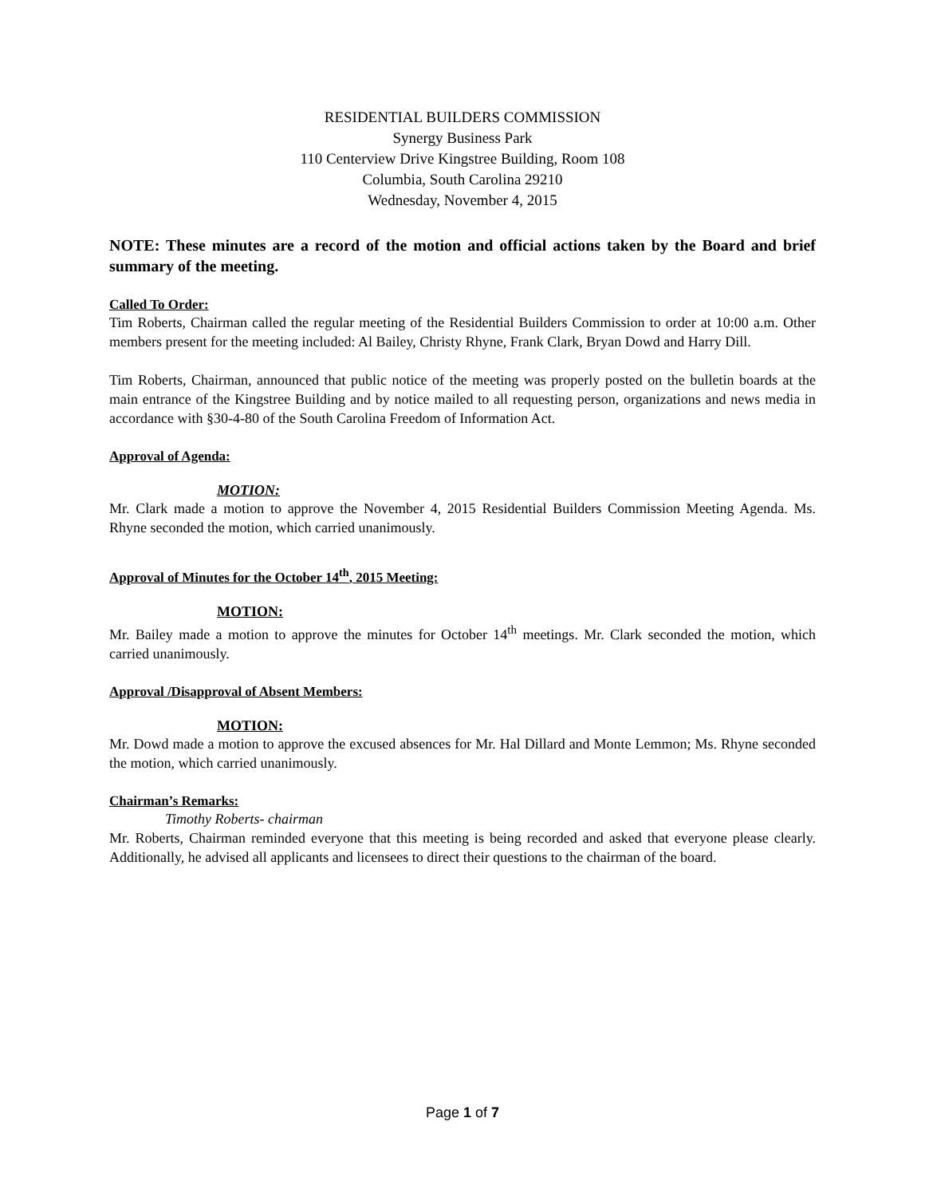RESIDENTIAL BUILDERS COMMISSION
Synergy Business Park
110 Centerview Drive Kingstree Building, Room 108
Columbia, South Carolina 29210
Wednesday, November 4, 2015
NOTE: These minutes are a record of the motion and official actions taken by the Board and brief summary of the meeting.
Called To Order:
Tim Roberts, Chairman called the regular meeting of the Residential Builders Commission to order at 10:00 a.m. Other members present for the meeting included: Al Bailey, Christy Rhyne, Frank Clark, Bryan Dowd and Harry Dill.
Tim Roberts, Chairman, announced that public notice of the meeting was properly posted on the bulletin boards at the main entrance of the Kingstree Building and by notice mailed to all requesting person, organizations and news media in accordance with §30-4-80 of the South Carolina Freedom of Information Act.
Approval of Agenda:
MOTION:
Mr. Clark made a motion to approve the November 4, 2015 Residential Builders Commission Meeting Agenda. Ms. Rhyne seconded the motion, which carried unanimously.
Approval of Minutes for the October 14<sup>th</sup>, 2015 Meeting:
MOTION:
Mr. Bailey made a motion to approve the minutes for October 14<sup>th</sup> meetings. Mr. Clark seconded the motion, which carried unanimously.
Approval /Disapproval of Absent Members:
MOTION:
Mr. Dowd made a motion to approve the excused absences for Mr. Hal Dillard and Monte Lemmon; Ms. Rhyne seconded the motion, which carried unanimously.
Chairman’s Remarks:
Timothy Roberts- chairman
Mr. Roberts, Chairman reminded everyone that this meeting is being recorded and asked that everyone please clearly. Additionally, he advised all applicants and licensees to direct their questions to the chairman of the board.
Page 1 of 7